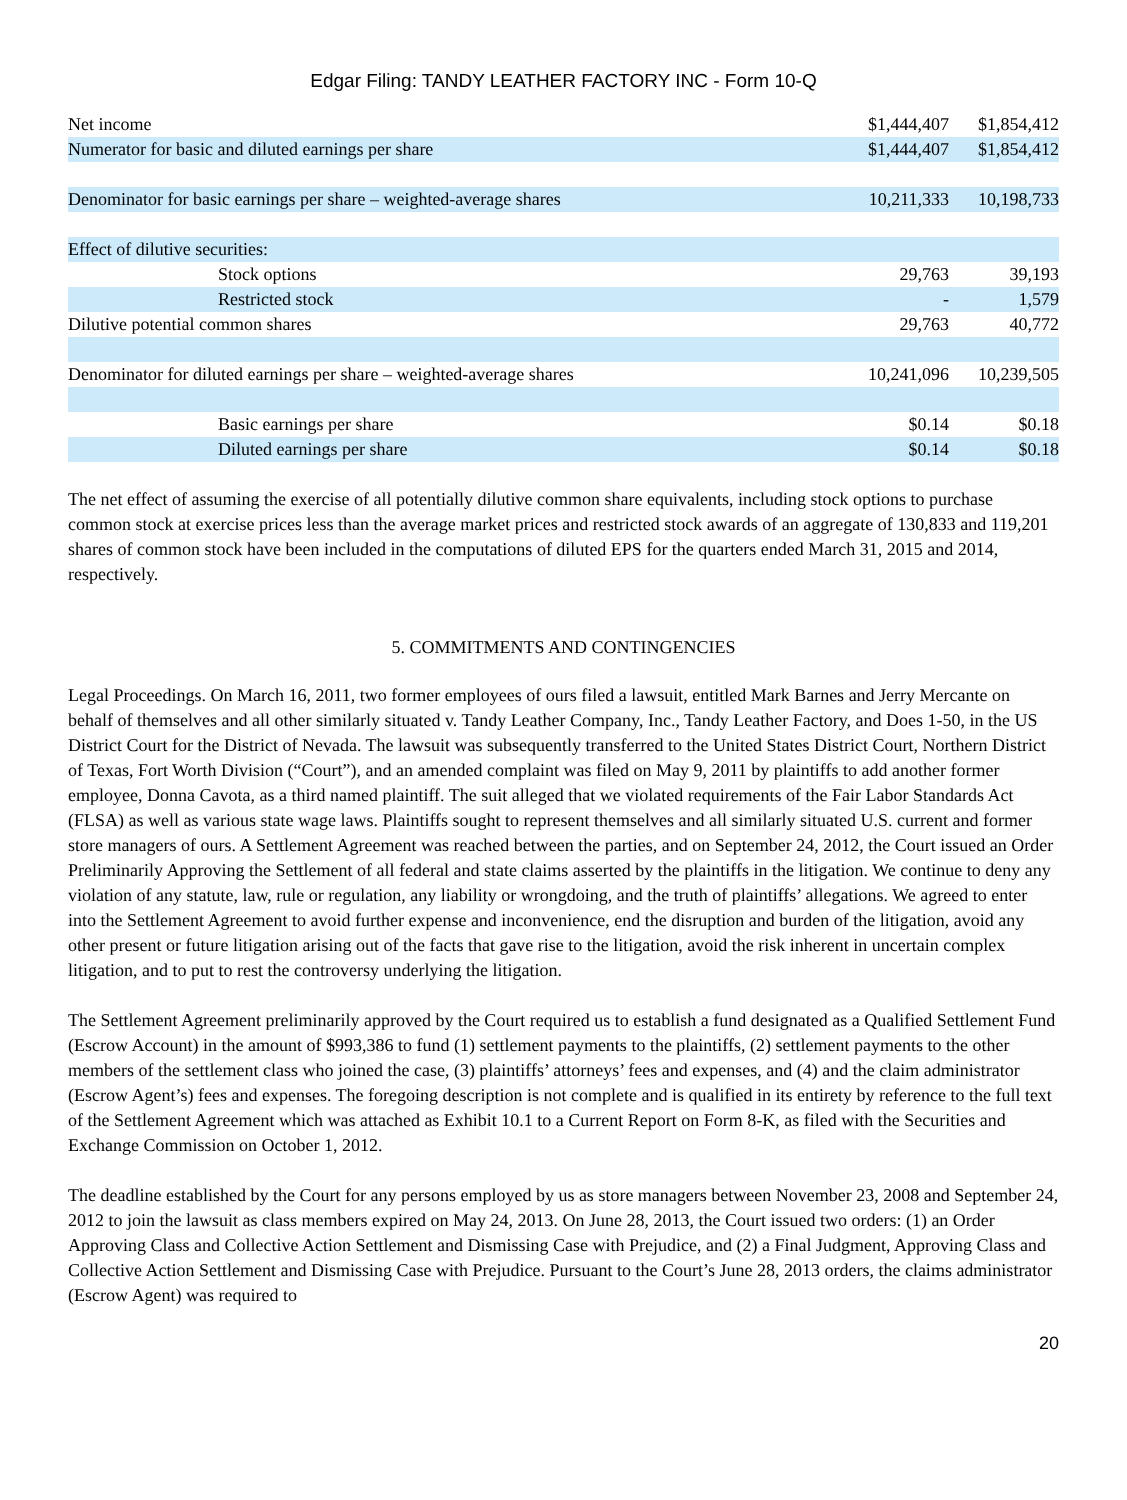Edgar Filing: TANDY LEATHER FACTORY INC - Form 10-Q
| Net income | $1,444,407 | $1,854,412 |
| Numerator for basic and diluted earnings per share | $1,444,407 | $1,854,412 |
| Denominator for basic earnings per share – weighted-average shares | 10,211,333 | 10,198,733 |
| Effect of dilutive securities: | | |
| Stock options | 29,763 | 39,193 |
| Restricted stock | - | 1,579 |
| Dilutive potential common shares | 29,763 | 40,772 |
| Denominator for diluted earnings per share – weighted-average shares | 10,241,096 | 10,239,505 |
| Basic earnings per share | $0.14 | $0.18 |
| Diluted earnings per share | $0.14 | $0.18 |
The net effect of assuming the exercise of all potentially dilutive common share equivalents, including stock options to purchase common stock at exercise prices less than the average market prices and restricted stock awards of an aggregate of 130,833 and 119,201 shares of common stock have been included in the computations of diluted EPS for the quarters ended March 31, 2015 and 2014, respectively.
5. COMMITMENTS AND CONTINGENCIES
Legal Proceedings. On March 16, 2011, two former employees of ours filed a lawsuit, entitled Mark Barnes and Jerry Mercante on behalf of themselves and all other similarly situated v. Tandy Leather Company, Inc., Tandy Leather Factory, and Does 1-50, in the US District Court for the District of Nevada. The lawsuit was subsequently transferred to the United States District Court, Northern District of Texas, Fort Worth Division (“Court”), and an amended complaint was filed on May 9, 2011 by plaintiffs to add another former employee, Donna Cavota, as a third named plaintiff. The suit alleged that we violated requirements of the Fair Labor Standards Act (FLSA) as well as various state wage laws. Plaintiffs sought to represent themselves and all similarly situated U.S. current and former store managers of ours. A Settlement Agreement was reached between the parties, and on September 24, 2012, the Court issued an Order Preliminarily Approving the Settlement of all federal and state claims asserted by the plaintiffs in the litigation. We continue to deny any violation of any statute, law, rule or regulation, any liability or wrongdoing, and the truth of plaintiffs’ allegations. We agreed to enter into the Settlement Agreement to avoid further expense and inconvenience, end the disruption and burden of the litigation, avoid any other present or future litigation arising out of the facts that gave rise to the litigation, avoid the risk inherent in uncertain complex litigation, and to put to rest the controversy underlying the litigation.
The Settlement Agreement preliminarily approved by the Court required us to establish a fund designated as a Qualified Settlement Fund (Escrow Account) in the amount of $993,386 to fund (1) settlement payments to the plaintiffs, (2) settlement payments to the other members of the settlement class who joined the case, (3) plaintiffs’ attorneys’ fees and expenses, and (4) and the claim administrator (Escrow Agent’s) fees and expenses. The foregoing description is not complete and is qualified in its entirety by reference to the full text of the Settlement Agreement which was attached as Exhibit 10.1 to a Current Report on Form 8-K, as filed with the Securities and Exchange Commission on October 1, 2012.
The deadline established by the Court for any persons employed by us as store managers between November 23, 2008 and September 24, 2012 to join the lawsuit as class members expired on May 24, 2013. On June 28, 2013, the Court issued two orders: (1) an Order Approving Class and Collective Action Settlement and Dismissing Case with Prejudice, and (2) a Final Judgment, Approving Class and Collective Action Settlement and Dismissing Case with Prejudice. Pursuant to the Court’s June 28, 2013 orders, the claims administrator (Escrow Agent) was required to
20